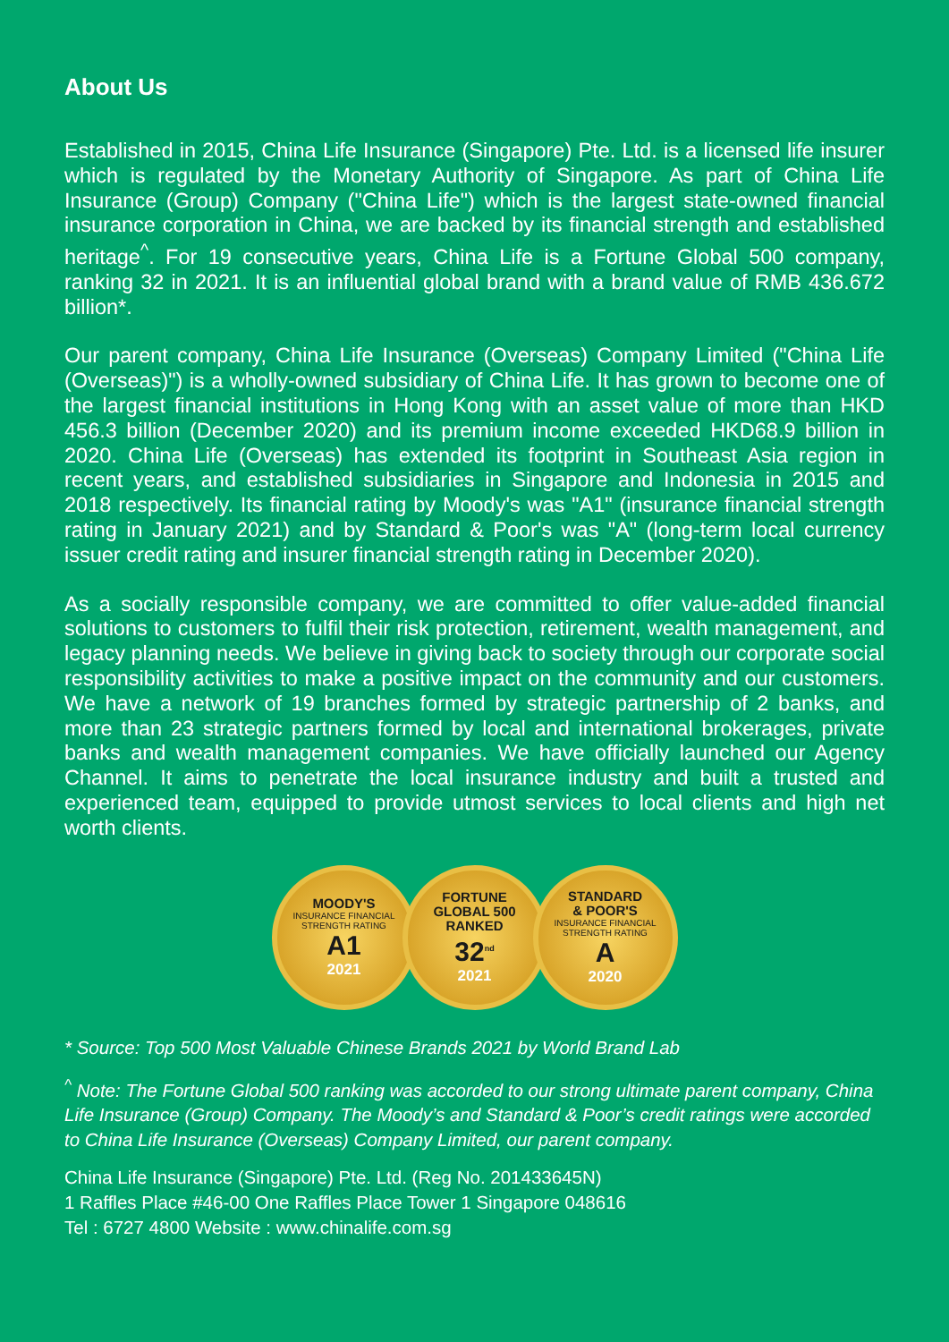About Us
Established in 2015, China Life Insurance (Singapore) Pte. Ltd. is a licensed life insurer which is regulated by the Monetary Authority of Singapore. As part of China Life Insurance (Group) Company ("China Life") which is the largest state-owned financial insurance corporation in China, we are backed by its financial strength and established heritage<sup>^</sup>. For 19 consecutive years, China Life is a Fortune Global 500 company, ranking 32 in 2021. It is an influential global brand with a brand value of RMB 436.672 billion*.
Our parent company, China Life Insurance (Overseas) Company Limited ("China Life (Overseas)") is a wholly-owned subsidiary of China Life. It has grown to become one of the largest financial institutions in Hong Kong with an asset value of more than HKD 456.3 billion (December 2020) and its premium income exceeded HKD68.9 billion in 2020. China Life (Overseas) has extended its footprint in Southeast Asia region in recent years, and established subsidiaries in Singapore and Indonesia in 2015 and 2018 respectively. Its financial rating by Moody's was "A1" (insurance financial strength rating in January 2021) and by Standard & Poor's was "A" (long-term local currency issuer credit rating and insurer financial strength rating in December 2020).
As a socially responsible company, we are committed to offer value-added financial solutions to customers to fulfil their risk protection, retirement, wealth management, and legacy planning needs. We believe in giving back to society through our corporate social responsibility activities to make a positive impact on the community and our customers. We have a network of 19 branches formed by strategic partnership of 2 banks, and more than 23 strategic partners formed by local and international brokerages, private banks and wealth management companies. We have officially launched our Agency Channel. It aims to penetrate the local insurance industry and built a trusted and experienced team, equipped to provide utmost services to local clients and high net worth clients.
MOODY'S
INSURANCE FINANCIAL STRENGTH RATING
A1
2021
FORTUNE
GLOBAL 500
RANKED
32<sup>nd</sup>
2021
STANDARD
& POOR'S
INSURANCE FINANCIAL STRENGTH RATING
A
2020
* Source: Top 500 Most Valuable Chinese Brands 2021 by World Brand Lab
<sup>^</sup> Note: The Fortune Global 500 ranking was accorded to our strong ultimate parent company, China Life Insurance (Group) Company. The Moody’s and Standard & Poor’s credit ratings were accorded to China Life Insurance (Overseas) Company Limited, our parent company.
China Life Insurance (Singapore) Pte. Ltd. (Reg No. 201433645N)
1 Raffles Place #46-00 One Raffles Place Tower 1 Singapore 048616
Tel : 6727 4800 Website : www.chinalife.com.sg